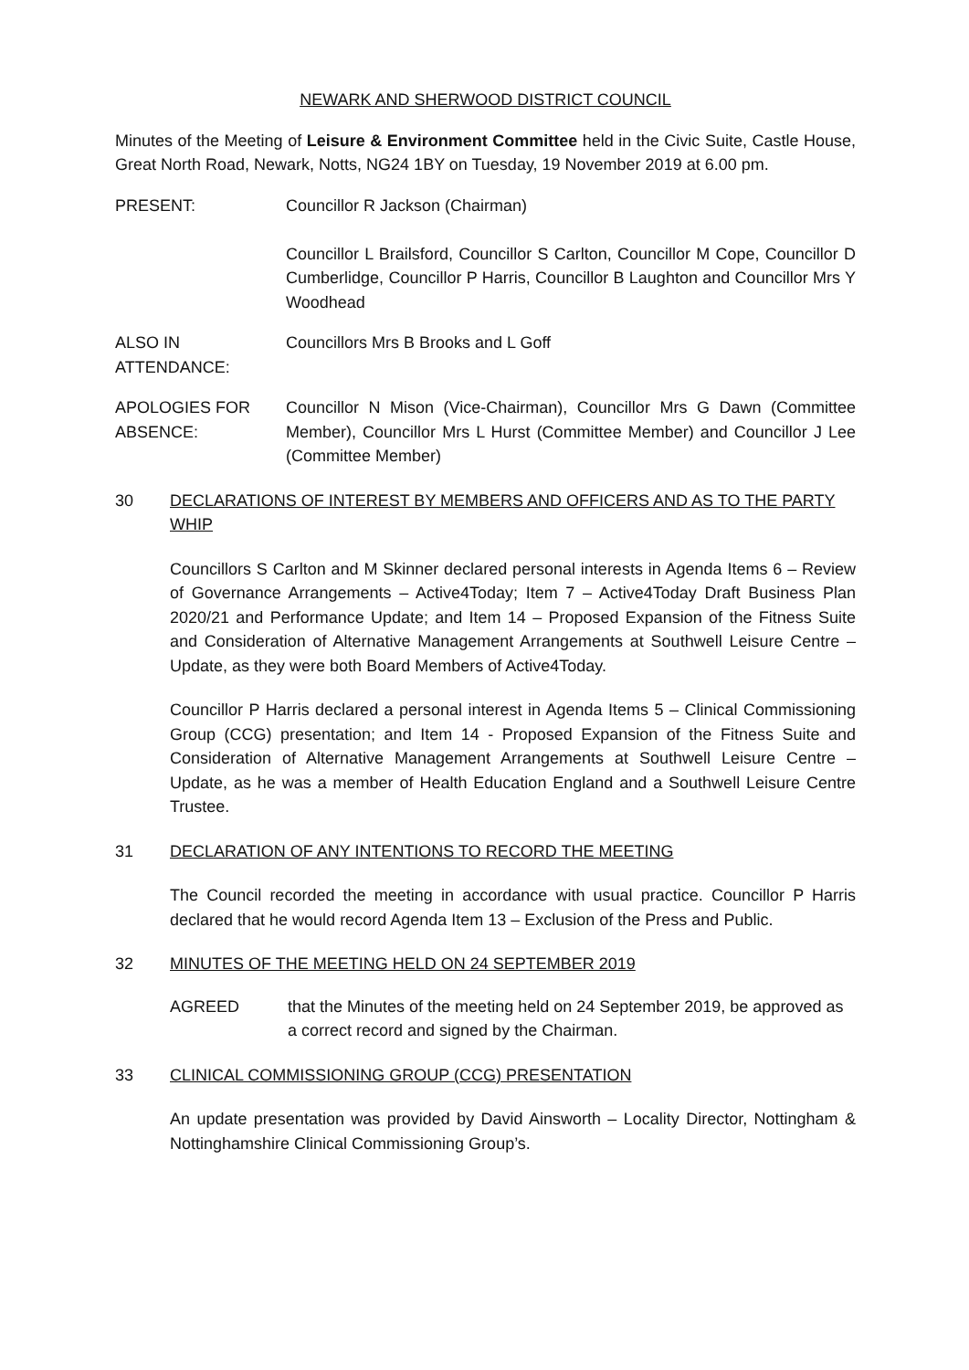NEWARK AND SHERWOOD DISTRICT COUNCIL
Minutes of the Meeting of Leisure & Environment Committee held in the Civic Suite, Castle House, Great North Road, Newark, Notts, NG24 1BY on Tuesday, 19 November 2019 at 6.00 pm.
PRESENT: Councillor R Jackson (Chairman)
Councillor L Brailsford, Councillor S Carlton, Councillor M Cope, Councillor D Cumberlidge, Councillor P Harris, Councillor B Laughton and Councillor Mrs Y Woodhead
ALSO IN
ATTENDANCE:
Councillors Mrs B Brooks and L Goff
APOLOGIES FOR
ABSENCE:
Councillor N Mison (Vice-Chairman), Councillor Mrs G Dawn (Committee Member), Councillor Mrs L Hurst (Committee Member) and Councillor J Lee (Committee Member)
30 DECLARATIONS OF INTEREST BY MEMBERS AND OFFICERS AND AS TO THE PARTY WHIP
Councillors S Carlton and M Skinner declared personal interests in Agenda Items 6 – Review of Governance Arrangements – Active4Today; Item 7 – Active4Today Draft Business Plan 2020/21 and Performance Update; and Item 14 – Proposed Expansion of the Fitness Suite and Consideration of Alternative Management Arrangements at Southwell Leisure Centre – Update, as they were both Board Members of Active4Today.
Councillor P Harris declared a personal interest in Agenda Items 5 – Clinical Commissioning Group (CCG) presentation; and Item 14 - Proposed Expansion of the Fitness Suite and Consideration of Alternative Management Arrangements at Southwell Leisure Centre – Update, as he was a member of Health Education England and a Southwell Leisure Centre Trustee.
31 DECLARATION OF ANY INTENTIONS TO RECORD THE MEETING
The Council recorded the meeting in accordance with usual practice. Councillor P Harris declared that he would record Agenda Item 13 – Exclusion of the Press and Public.
32 MINUTES OF THE MEETING HELD ON 24 SEPTEMBER 2019
AGREED that the Minutes of the meeting held on 24 September 2019, be approved as a correct record and signed by the Chairman.
33 CLINICAL COMMISSIONING GROUP (CCG) PRESENTATION
An update presentation was provided by David Ainsworth – Locality Director, Nottingham & Nottinghamshire Clinical Commissioning Group’s.